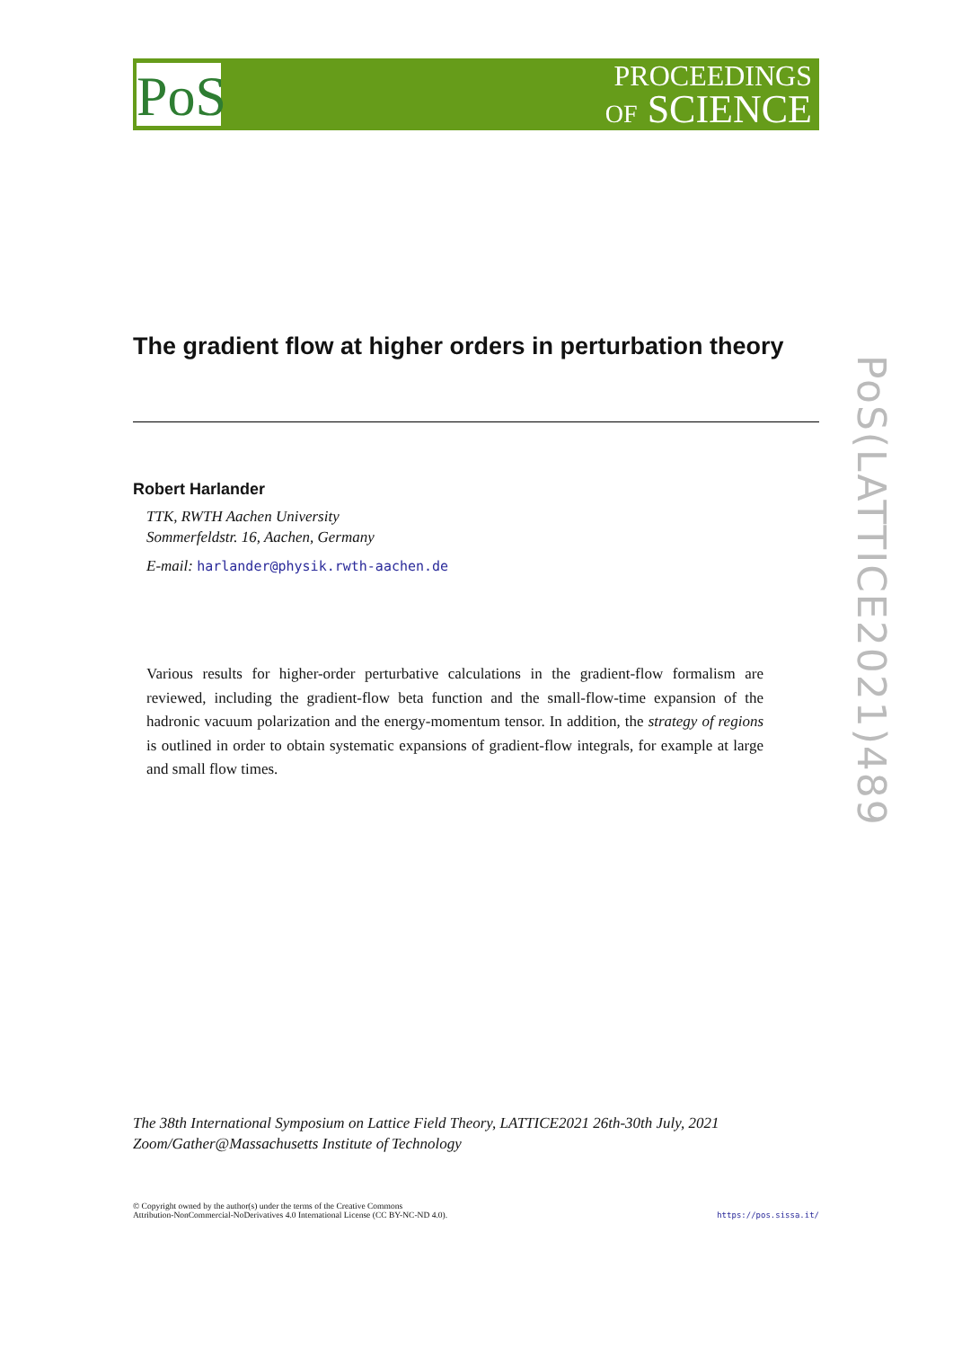PoS
PROCEEDINGS
OF SCIENCE
PoS(LATTICE2021)489
The gradient flow at higher orders in perturbation theory
Robert Harlander
TTK, RWTH Aachen University
Sommerfeldstr. 16, Aachen, Germany
E-mail: harlander@physik.rwth-aachen.de
Various results for higher-order perturbative calculations in the gradient-flow formalism are reviewed, including the gradient-flow beta function and the small-flow-time expansion of the hadronic vacuum polarization and the energy-momentum tensor. In addition, the strategy of regions is outlined in order to obtain systematic expansions of gradient-flow integrals, for example at large and small flow times.
The 38th International Symposium on Lattice Field Theory, LATTICE2021 26th-30th July, 2021
Zoom/Gather@Massachusetts Institute of Technology
© Copyright owned by the author(s) under the terms of the Creative Commons
Attribution-NonCommercial-NoDerivatives 4.0 International License (CC BY-NC-ND 4.0).
https://pos.sissa.it/